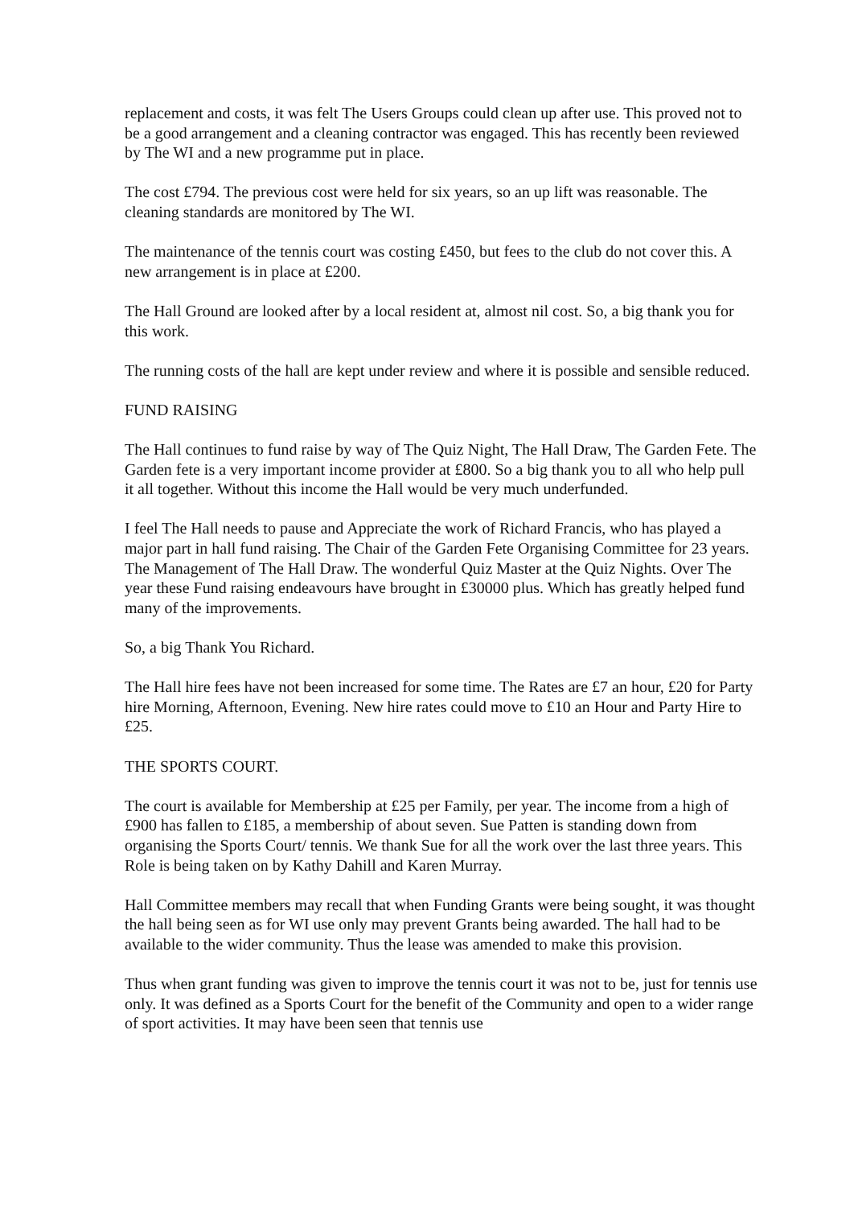replacement and costs, it was felt The Users Groups could clean up after use. This proved not to be a good arrangement and a cleaning contractor was engaged. This has recently been reviewed by The WI and a new programme put in place.
The cost £794. The previous cost were held for six years, so an up lift was reasonable. The cleaning standards are monitored by The WI.
The maintenance of the tennis court was costing £450, but fees to the club do not cover this. A new arrangement is in place at £200.
The Hall Ground are looked after by a local resident at, almost nil cost. So, a big thank you for this work.
The running costs of the hall are kept under review and where it is possible and sensible reduced.
FUND RAISING
The Hall continues to fund raise by way of The Quiz Night, The Hall Draw, The Garden Fete. The Garden fete is a very important income provider at £800. So a big thank you to all who help pull it all together. Without this income the Hall would be very much underfunded.
I feel The Hall needs to pause and Appreciate the work of Richard Francis, who has played a major part in hall fund raising. The Chair of the Garden Fete Organising Committee for 23 years. The Management of The Hall Draw. The wonderful Quiz Master at the Quiz Nights. Over The year these Fund raising endeavours have brought in £30000 plus. Which has greatly helped fund many of the improvements.
So, a big Thank You Richard.
The Hall hire fees have not been increased for some time. The Rates are £7 an hour, £20 for Party hire Morning, Afternoon, Evening. New hire rates could move to £10 an Hour and Party Hire to £25.
THE SPORTS COURT.
The court is available for Membership at £25 per Family, per year. The income from a high of £900 has fallen to £185, a membership of about seven. Sue Patten is standing down from organising the Sports Court/ tennis. We thank Sue for all the work over the last three years. This Role is being taken on by Kathy Dahill and Karen Murray.
Hall Committee members may recall that when Funding Grants were being sought, it was thought the hall being seen as for WI use only may prevent Grants being awarded. The hall had to be available to the wider community. Thus the lease was amended to make this provision.
Thus when grant funding was given to improve the tennis court it was not to be, just for tennis use only. It was defined as a Sports Court for the benefit of the Community and open to a wider range of sport activities. It may have been seen that tennis use